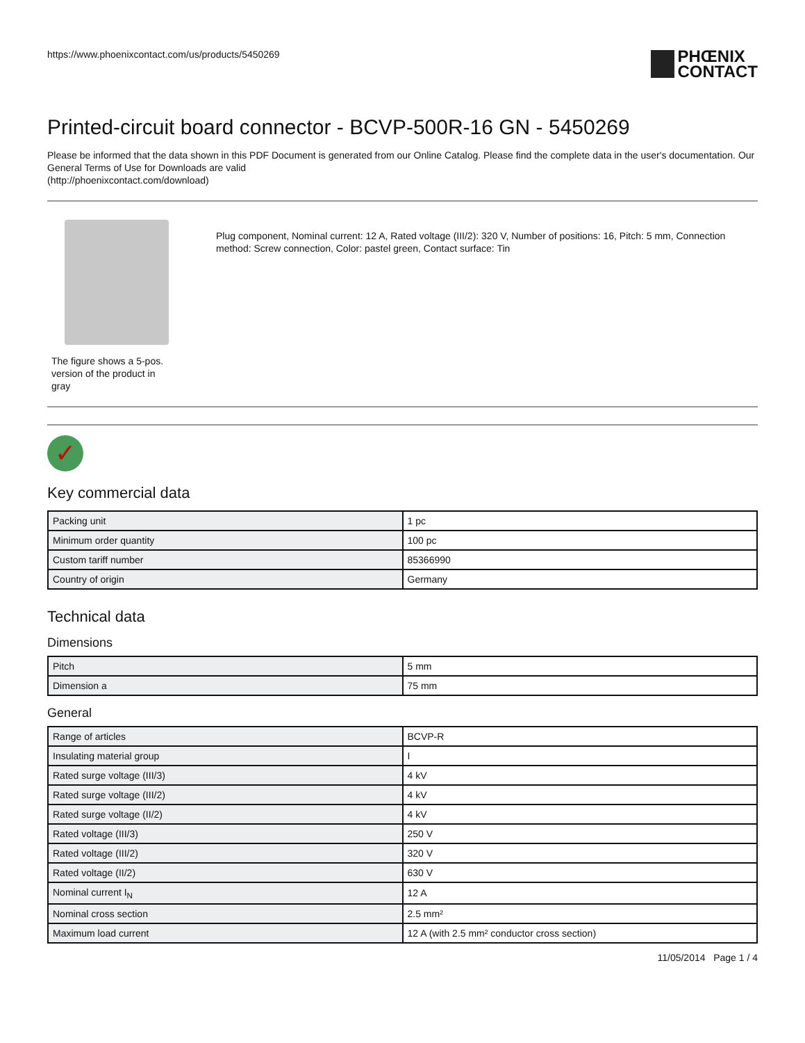https://www.phoenixcontact.com/us/products/5450269
PHŒNIX
CONTACT
Printed-circuit board connector - BCVP-500R-16 GN - 5450269
Please be informed that the data shown in this PDF Document is generated from our Online Catalog. Please find the complete data in the user's documentation. Our General Terms of Use for Downloads are valid
(http://phoenixcontact.com/download)
The figure shows a 5-pos. version of the product in gray
Plug component, Nominal current: 12 A, Rated voltage (III/2): 320 V, Number of positions: 16, Pitch: 5 mm, Connection method: Screw connection, Color: pastel green, Contact surface: Tin
✓
Key commercial data
| Packing unit | 1 pc |
| Minimum order quantity | 100 pc |
| Custom tariff number | 85366990 |
| Country of origin | Germany |
Technical data
Dimensions
| Pitch | 5 mm |
| Dimension a | 75 mm |
General
| Range of articles | BCVP-R |
| Insulating material group | I |
| Rated surge voltage (III/3) | 4 kV |
| Rated surge voltage (III/2) | 4 kV |
| Rated surge voltage (II/2) | 4 kV |
| Rated voltage (III/3) | 250 V |
| Rated voltage (III/2) | 320 V |
| Rated voltage (II/2) | 630 V |
| Nominal current I<sub>N</sub> | 12 A |
| Nominal cross section | 2.5 mm² |
| Maximum load current | 12 A (with 2.5 mm² conductor cross section) |
11/05/2014 Page 1 / 4